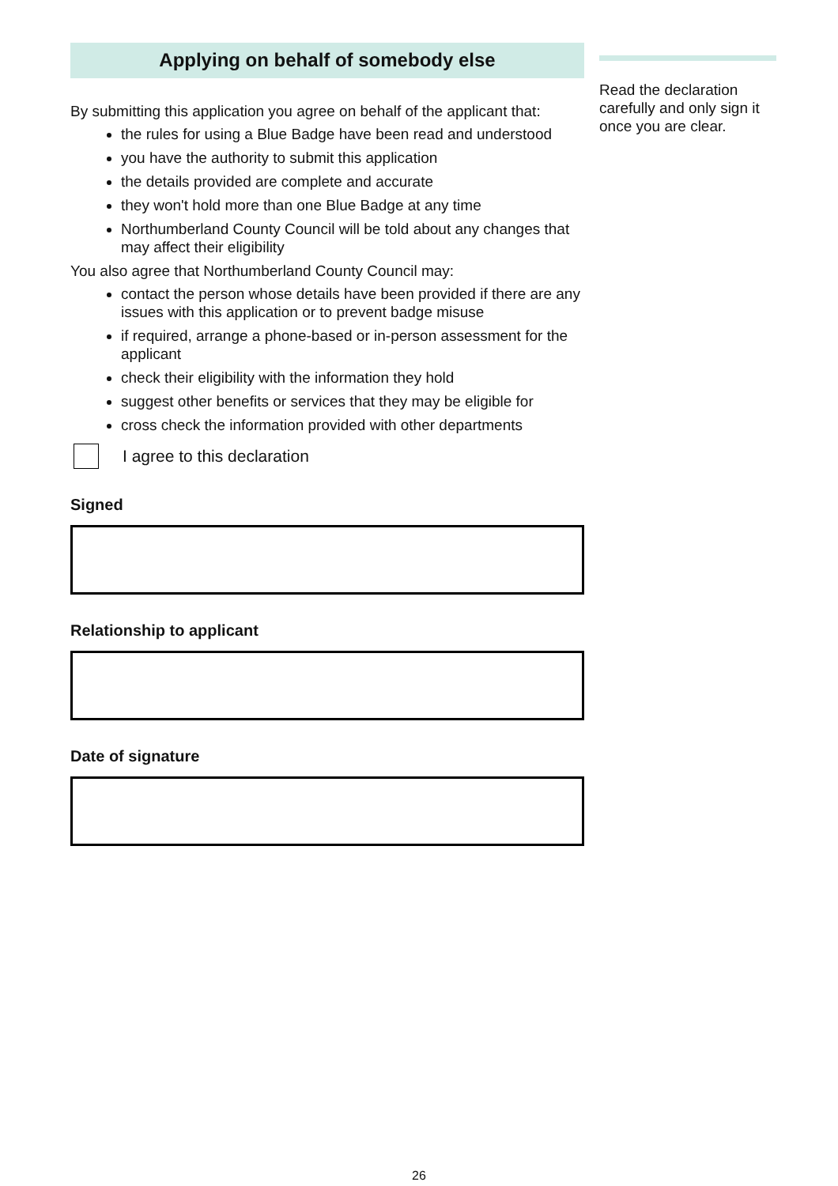Applying on behalf of somebody else
By submitting this application you agree on behalf of the applicant that:
the rules for using a Blue Badge have been read and understood
you have the authority to submit this application
the details provided are complete and accurate
they won't hold more than one Blue Badge at any time
Northumberland County Council will be told about any changes that may affect their eligibility
You also agree that Northumberland County Council may:
contact the person whose details have been provided if there are any issues with this application or to prevent badge misuse
if required, arrange a phone-based or in-person assessment for the applicant
check their eligibility with the information they hold
suggest other benefits or services that they may be eligible for
cross check the information provided with other departments
I agree to this declaration
Signed
Relationship to applicant
Date of signature
Read the declaration carefully and only sign it once you are clear.
26